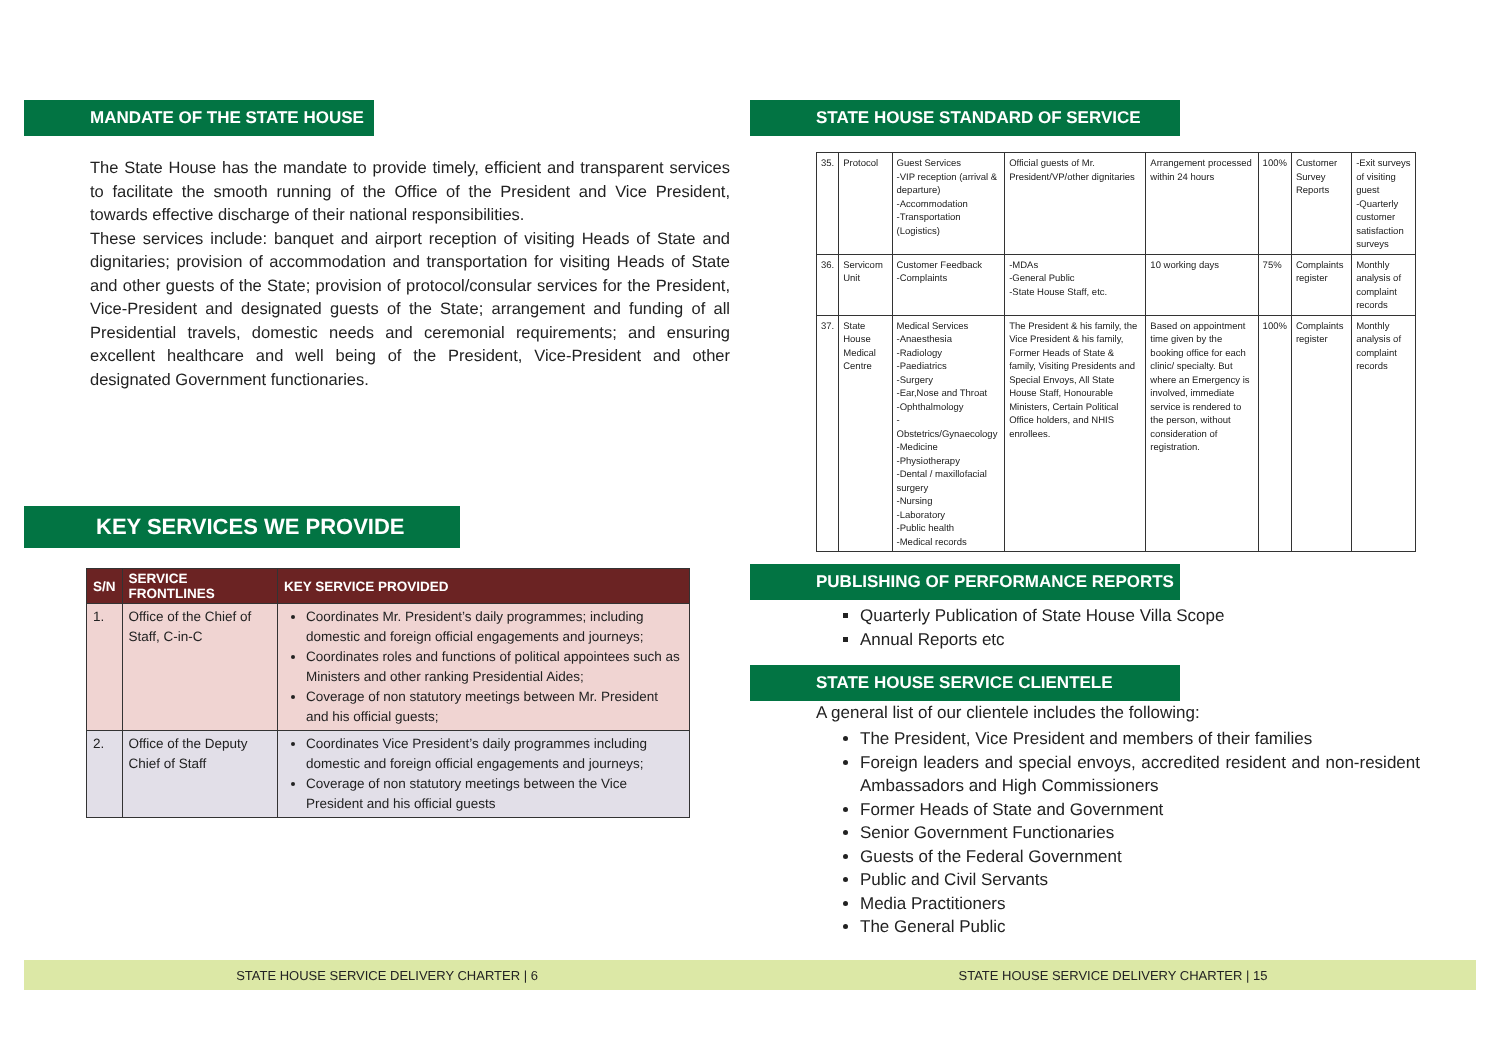MANDATE OF THE STATE HOUSE
The State House has the mandate to provide timely, efficient and transparent services to facilitate the smooth running of the Office of the President and Vice President, towards effective discharge of their national responsibilities.
These services include: banquet and airport reception of visiting Heads of State and dignitaries; provision of accommodation and transportation for visiting Heads of State and other guests of the State; provision of protocol/consular services for the President, Vice-President and designated guests of the State; arrangement and funding of all Presidential travels, domestic needs and ceremonial requirements; and ensuring excellent healthcare and well being of the President, Vice-President and other designated Government functionaries.
KEY SERVICES WE PROVIDE
| S/N | SERVICE FRONTLINES | KEY SERVICE PROVIDED |
| --- | --- | --- |
| 1. | Office of the Chief of Staff, C-in-C | Coordinates Mr. President’s daily programmes; including domestic and foreign official engagements and journeys; Coordinates roles and functions of political appointees such as Ministers and other ranking Presidential Aides; Coverage of non statutory meetings between Mr. President and his official guests; |
| 2. | Office of the Deputy Chief of Staff | Coordinates Vice President’s daily programmes including domestic and foreign official engagements and journeys; Coverage of non statutory meetings between the Vice President and his official guests |
STATE HOUSE STANDARD OF SERVICE
| 35. | Protocol | Guest Services -VIP reception (arrival & departure) -Accommodation -Transportation (Logistics) | Official guests of Mr. President/VP/other dignitaries | Arrangement processed within 24 hours | 100% | Customer Survey Reports | -Exit surveys of visiting guest -Quarterly customer satisfaction surveys |
| 36. | Servicom Unit | Customer Feedback -Complaints | -MDAs -General Public -State House Staff, etc. | 10 working days | 75% | Complaints register | Monthly analysis of complaint records |
| 37. | State House Medical Centre | Medical Services -Anaesthesia -Radiology -Paediatrics -Surgery -Ear,Nose and Throat -Ophthalmology -Obstetrics/Gynaecology -Medicine -Physiotherapy -Dental / maxillofacial surgery -Nursing -Laboratory -Public health -Medical records | The President & his family, the Vice President & his family, Former Heads of State & family, Visiting Presidents and Special Envoys, All State House Staff, Honourable Ministers, Certain Political Office holders, and NHIS enrollees. | Based on appointment time given by the booking office for each clinic/ specialty. But where an Emergency is involved, immediate service is rendered to the person, without consideration of registration. | 100% | Complaints register | Monthly analysis of complaint records |
PUBLISHING OF PERFORMANCE REPORTS
Quarterly Publication of State House Villa Scope
Annual Reports etc
STATE HOUSE SERVICE CLIENTELE
A general list of our clientele includes the following:
The President, Vice President and members of their families
Foreign leaders and special envoys, accredited resident and non-resident Ambassadors and High Commissioners
Former Heads of State and Government
Senior Government Functionaries
Guests of the Federal Government
Public and Civil Servants
Media Practitioners
The General Public
STATE HOUSE SERVICE DELIVERY CHARTER | 6 STATE HOUSE SERVICE DELIVERY CHARTER | 15